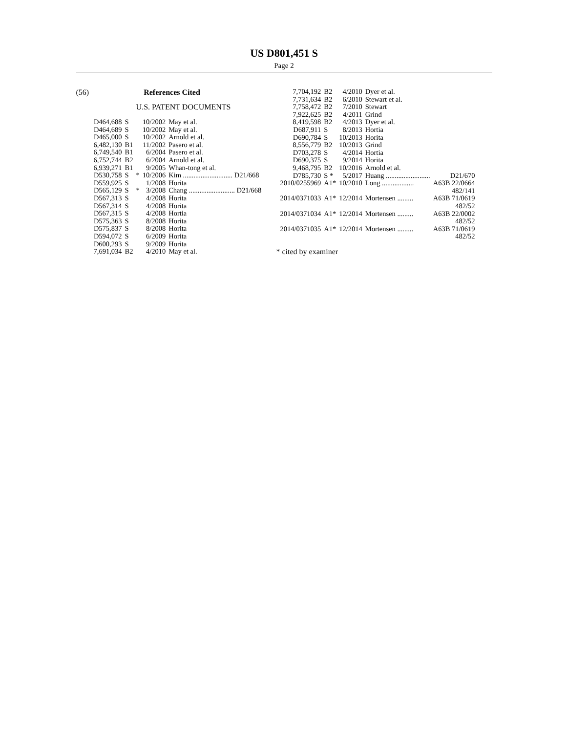US D801,451 S
Page 2
(56) References Cited
U.S. PATENT DOCUMENTS
| D464,688 | S | | 10/2002 | May et al. |
| D464,689 | S | | 10/2002 | May et al. |
| D465,000 | S | | 10/2002 | Arnold et al. |
| 6,482,130 | B1 | | 11/2002 | Pasero et al. |
| 6,749,540 | B1 | | 6/2004 | Pasero et al. |
| 6,752,744 | B2 | | 6/2004 | Arnold et al. |
| 6,939,271 | B1 | | 9/2005 | Whan-tong et al. |
| D530,758 | S | * | 10/2006 | Kim ............................ D21/668 |
| D559,925 | S | | 1/2008 | Horita |
| D565,129 | S | * | 3/2008 | Chang .......................... D21/668 |
| D567,313 | S | | 4/2008 | Horita |
| D567,314 | S | | 4/2008 | Horita |
| D567,315 | S | | 4/2008 | Hortia |
| D575,363 | S | | 8/2008 | Horita |
| D575,837 | S | | 8/2008 | Horita |
| D594,072 | S | | 6/2009 | Horita |
| D600,293 | S | | 9/2009 | Horita |
| 7,691,034 | B2 | | 4/2010 | May et al. |
| 7,704,192 | B2 | 4/2010 | Dyer et al. | |
| 7,731,634 | B2 | 6/2010 | Stewart et al. | |
| 7,758,472 | B2 | 7/2010 | Stewart | |
| 7,922,625 | B2 | 4/2011 | Grind | |
| 8,419,598 | B2 | 4/2013 | Dyer et al. | |
| D687,911 | S | 8/2013 | Hortia | |
| D690,784 | S | 10/2013 | Horita | |
| 8,556,779 | B2 | 10/2013 | Grind | |
| D703,278 | S | 4/2014 | Hortia | |
| D690,375 | S | 9/2014 | Horita | |
| 9,468,795 | B2 | 10/2016 | Arnold et al. | |
| D785,730 | S * | 5/2017 | Huang ......................... | D21/670 |
| 2010/0255969 | A1* | 10/2010 | Long .................. | A63B 22/0664 482/141 |
| 2014/0371033 | A1* | 12/2014 | Mortensen ......... | A63B 71/0619 482/52 |
| 2014/0371034 | A1* | 12/2014 | Mortensen ......... | A63B 22/0002 482/52 |
| 2014/0371035 | A1* | 12/2014 | Mortensen ......... | A63B 71/0619 482/52 |
* cited by examiner